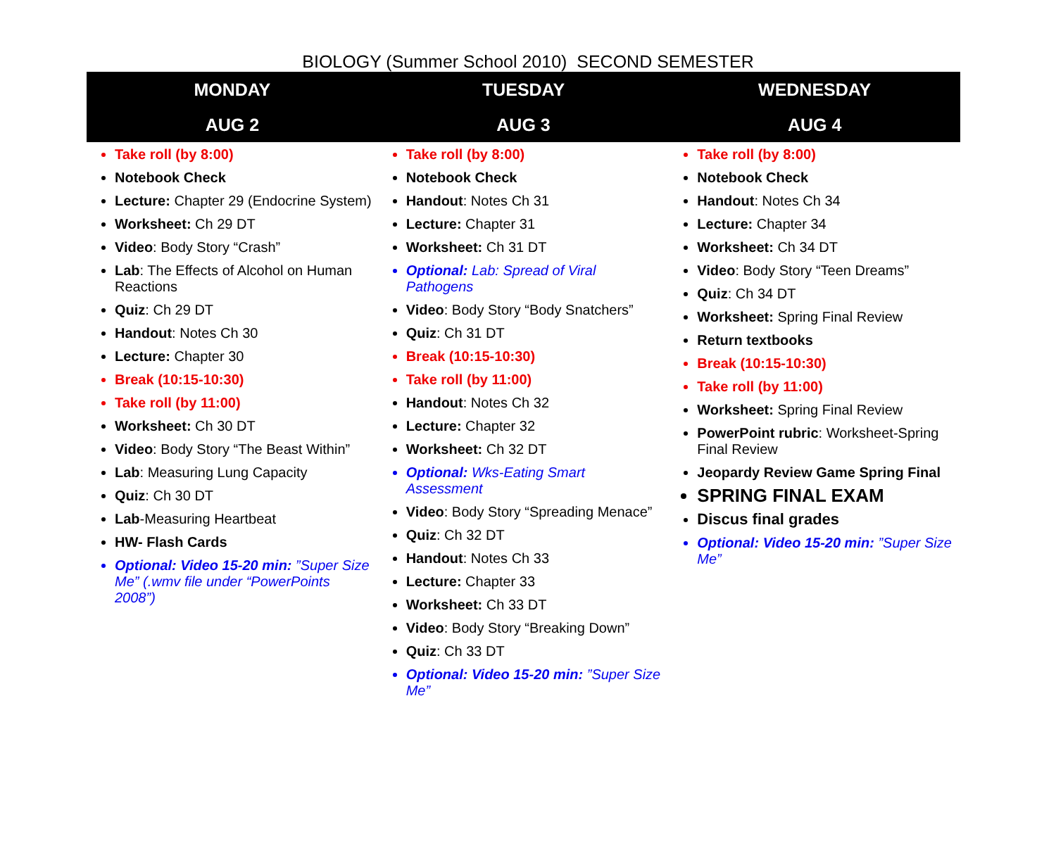BIOLOGY (Summer School 2010) SECOND SEMESTER
| MONDAY AUG 2 | TUESDAY AUG 3 | WEDNESDAY AUG 4 |
| --- | --- | --- |
| Take roll (by 8:00) Notebook Check Lecture: Chapter 29 (Endocrine System) Worksheet: Ch 29 DT Video : Body Story “Crash” Lab : The Effects of Alcohol on Human Reactions Quiz : Ch 29 DT Handout : Notes Ch 30 Lecture: Chapter 30 Break (10:15-10:30) Take roll (by 11:00) Worksheet: Ch 30 DT Video : Body Story “The Beast Within” Lab : Measuring Lung Capacity Quiz : Ch 30 DT Lab -Measuring Heartbeat HW- Flash Cards Optional: Video 15-20 min: ”Super Size Me” (.wmv file under “PowerPoints 2008”) | Take roll (by 8:00) Notebook Check Handout : Notes Ch 31 Lecture: Chapter 31 Worksheet: Ch 31 DT Optional: Lab: Spread of Viral Pathogens Video : Body Story “Body Snatchers” Quiz : Ch 31 DT Break (10:15-10:30) Take roll (by 11:00) Handout : Notes Ch 32 Lecture: Chapter 32 Worksheet: Ch 32 DT Optional: Wks-Eating Smart Assessment Video : Body Story “Spreading Menace” Quiz : Ch 32 DT Handout : Notes Ch 33 Lecture: Chapter 33 Worksheet: Ch 33 DT Video : Body Story “Breaking Down” Quiz : Ch 33 DT Optional: Video 15-20 min: ”Super Size Me” | Take roll (by 8:00) Notebook Check Handout : Notes Ch 34 Lecture: Chapter 34 Worksheet: Ch 34 DT Video : Body Story “Teen Dreams” Quiz : Ch 34 DT Worksheet: Spring Final Review Return textbooks Break (10:15-10:30) Take roll (by 11:00) Worksheet: Spring Final Review PowerPoint rubric : Worksheet-Spring Final Review Jeopardy Review Game Spring Final SPRING FINAL EXAM Discus final grades Optional: Video 15-20 min: ”Super Size Me” |